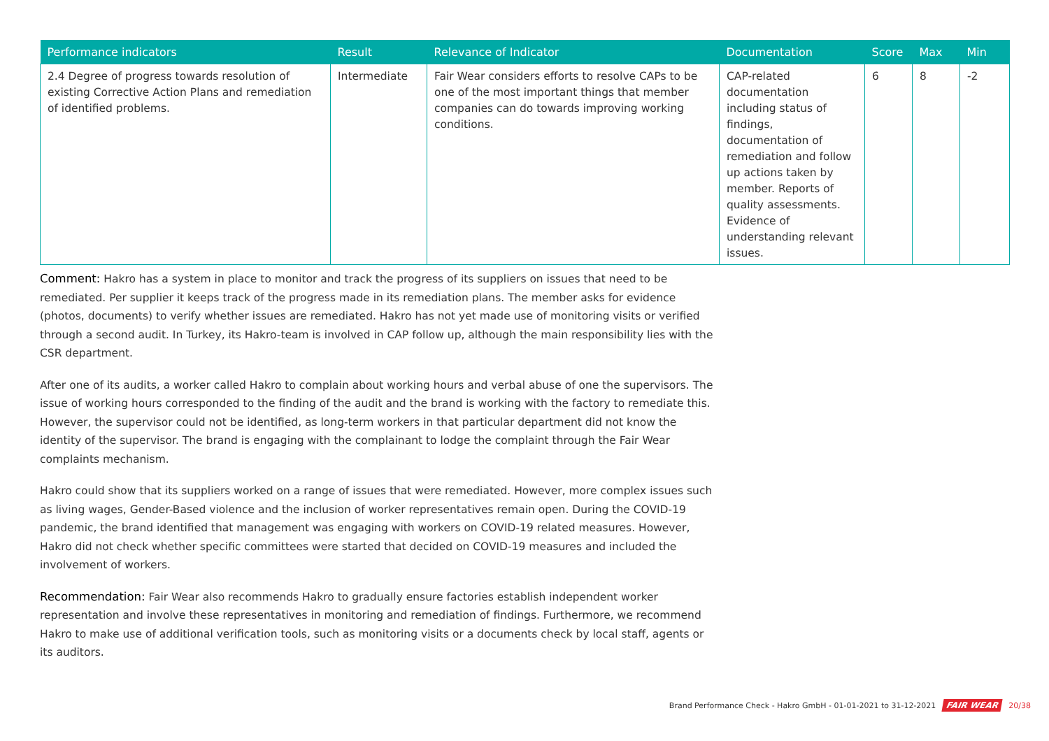| Performance indicators | Result | Relevance of Indicator | Documentation | Score | Max | Min |
| --- | --- | --- | --- | --- | --- | --- |
| 2.4 Degree of progress towards resolution of existing Corrective Action Plans and remediation of identified problems. | Intermediate | Fair Wear considers efforts to resolve CAPs to be one of the most important things that member companies can do towards improving working conditions. | CAP-related documentation including status of findings, documentation of remediation and follow up actions taken by member. Reports of quality assessments. Evidence of understanding relevant issues. | 6 | 8 | -2 |
Comment: Hakro has a system in place to monitor and track the progress of its suppliers on issues that need to be remediated. Per supplier it keeps track of the progress made in its remediation plans. The member asks for evidence (photos, documents) to verify whether issues are remediated. Hakro has not yet made use of monitoring visits or verified through a second audit. In Turkey, its Hakro-team is involved in CAP follow up, although the main responsibility lies with the CSR department.
After one of its audits, a worker called Hakro to complain about working hours and verbal abuse of one the supervisors. The issue of working hours corresponded to the finding of the audit and the brand is working with the factory to remediate this. However, the supervisor could not be identified, as long-term workers in that particular department did not know the identity of the supervisor. The brand is engaging with the complainant to lodge the complaint through the Fair Wear complaints mechanism.
Hakro could show that its suppliers worked on a range of issues that were remediated. However, more complex issues such as living wages, Gender-Based violence and the inclusion of worker representatives remain open. During the COVID-19 pandemic, the brand identified that management was engaging with workers on COVID-19 related measures. However, Hakro did not check whether specific committees were started that decided on COVID-19 measures and included the involvement of workers.
Recommendation: Fair Wear also recommends Hakro to gradually ensure factories establish independent worker representation and involve these representatives in monitoring and remediation of findings. Furthermore, we recommend Hakro to make use of additional verification tools, such as monitoring visits or a documents check by local staff, agents or its auditors.
Brand Performance Check - Hakro GmbH - 01-01-2021 to 31-12-2021 FAIR WEAR 20/38